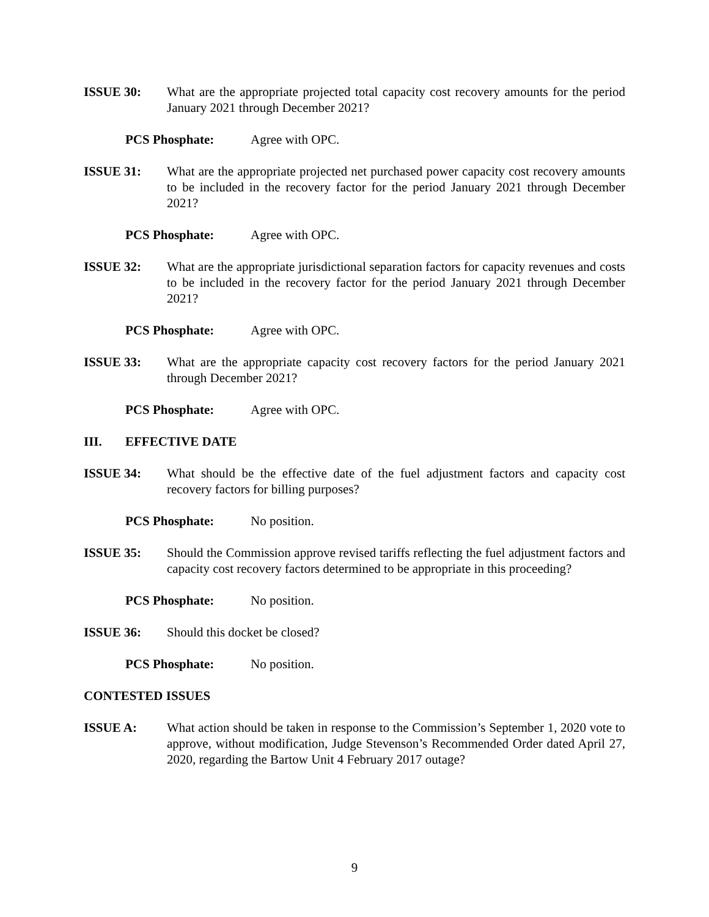ISSUE 30: What are the appropriate projected total capacity cost recovery amounts for the period January 2021 through December 2021?
PCS Phosphate: Agree with OPC.
ISSUE 31: What are the appropriate projected net purchased power capacity cost recovery amounts to be included in the recovery factor for the period January 2021 through December 2021?
PCS Phosphate: Agree with OPC.
ISSUE 32: What are the appropriate jurisdictional separation factors for capacity revenues and costs to be included in the recovery factor for the period January 2021 through December 2021?
PCS Phosphate: Agree with OPC.
ISSUE 33: What are the appropriate capacity cost recovery factors for the period January 2021 through December 2021?
PCS Phosphate: Agree with OPC.
III. EFFECTIVE DATE
ISSUE 34: What should be the effective date of the fuel adjustment factors and capacity cost recovery factors for billing purposes?
PCS Phosphate: No position.
ISSUE 35: Should the Commission approve revised tariffs reflecting the fuel adjustment factors and capacity cost recovery factors determined to be appropriate in this proceeding?
PCS Phosphate: No position.
ISSUE 36: Should this docket be closed?
PCS Phosphate: No position.
CONTESTED ISSUES
ISSUE A: What action should be taken in response to the Commission’s September 1, 2020 vote to approve, without modification, Judge Stevenson’s Recommended Order dated April 27, 2020, regarding the Bartow Unit 4 February 2017 outage?
9